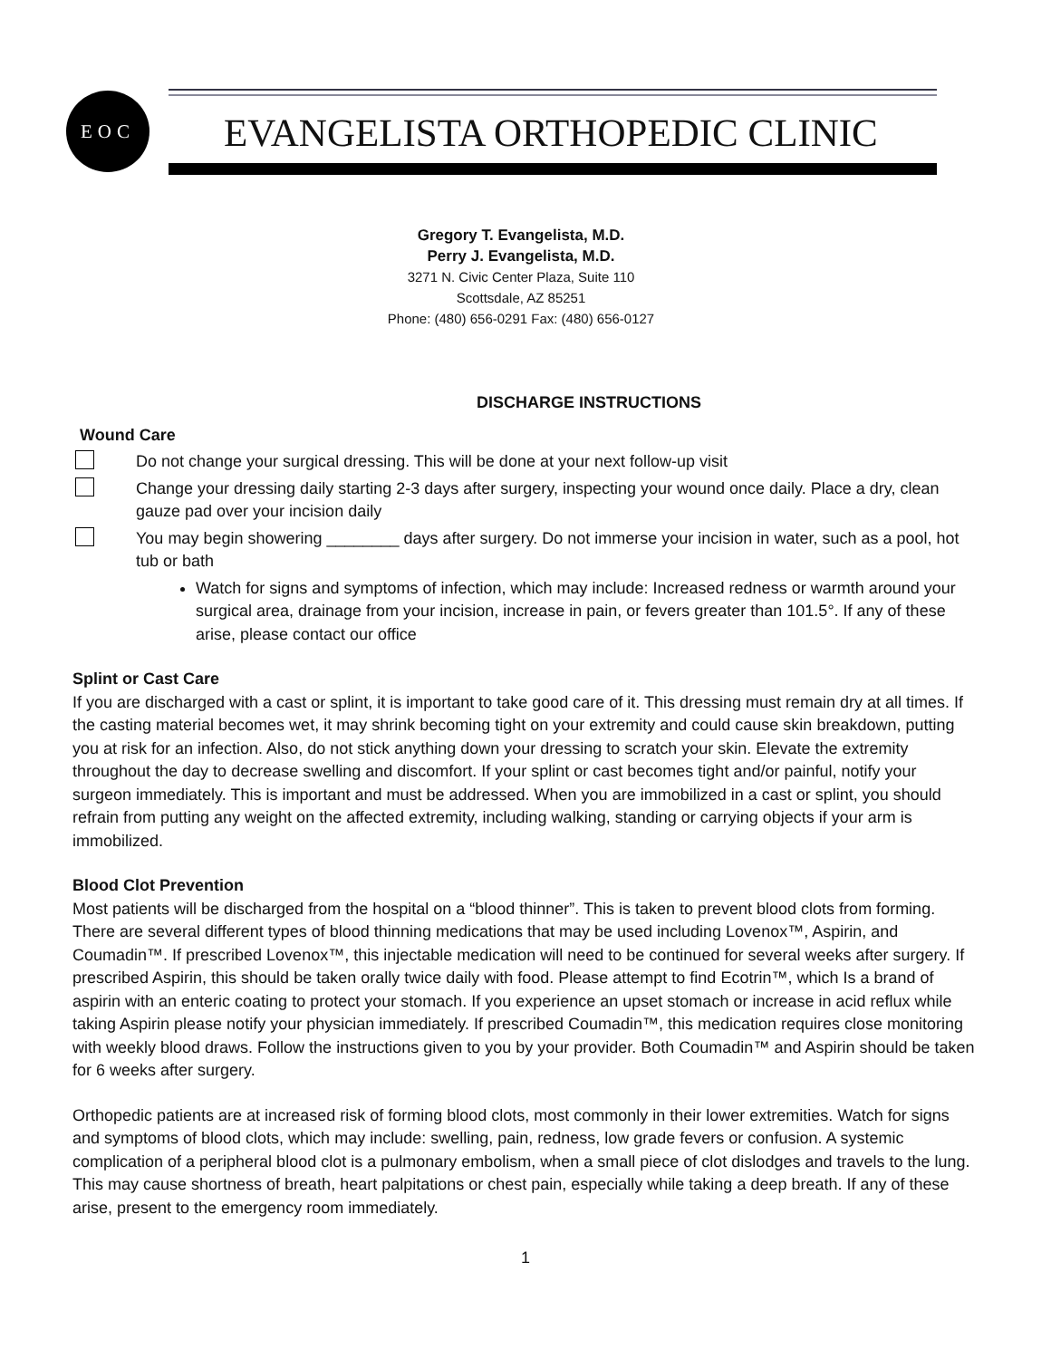EOC
EVANGELISTA ORTHOPEDIC CLINIC
Gregory T. Evangelista, M.D.
Perry J. Evangelista, M.D.
3271 N. Civic Center Plaza, Suite 110
Scottsdale, AZ 85251
Phone: (480) 656-0291 Fax: (480) 656-0127
DISCHARGE INSTRUCTIONS
Wound Care
Do not change your surgical dressing. This will be done at your next follow-up visit
Change your dressing daily starting 2-3 days after surgery, inspecting your wound once daily. Place a dry, clean gauze pad over your incision daily
You may begin showering ________ days after surgery. Do not immerse your incision in water, such as a pool, hot tub or bath
Watch for signs and symptoms of infection, which may include: Increased redness or warmth around your surgical area, drainage from your incision, increase in pain, or fevers greater than 101.5°. If any of these arise, please contact our office
Splint or Cast Care
If you are discharged with a cast or splint, it is important to take good care of it. This dressing must remain dry at all times. If the casting material becomes wet, it may shrink becoming tight on your extremity and could cause skin breakdown, putting you at risk for an infection. Also, do not stick anything down your dressing to scratch your skin. Elevate the extremity throughout the day to decrease swelling and discomfort. If your splint or cast becomes tight and/or painful, notify your surgeon immediately. This is important and must be addressed. When you are immobilized in a cast or splint, you should refrain from putting any weight on the affected extremity, including walking, standing or carrying objects if your arm is immobilized.
Blood Clot Prevention
Most patients will be discharged from the hospital on a “blood thinner”. This is taken to prevent blood clots from forming. There are several different types of blood thinning medications that may be used including Lovenox™, Aspirin, and Coumadin™. If prescribed Lovenox™, this injectable medication will need to be continued for several weeks after surgery. If prescribed Aspirin, this should be taken orally twice daily with food. Please attempt to find Ecotrin™, which Is a brand of aspirin with an enteric coating to protect your stomach. If you experience an upset stomach or increase in acid reflux while taking Aspirin please notify your physician immediately. If prescribed Coumadin™, this medication requires close monitoring with weekly blood draws. Follow the instructions given to you by your provider. Both Coumadin™ and Aspirin should be taken for 6 weeks after surgery.
Orthopedic patients are at increased risk of forming blood clots, most commonly in their lower extremities. Watch for signs and symptoms of blood clots, which may include: swelling, pain, redness, low grade fevers or confusion. A systemic complication of a peripheral blood clot is a pulmonary embolism, when a small piece of clot dislodges and travels to the lung. This may cause shortness of breath, heart palpitations or chest pain, especially while taking a deep breath. If any of these arise, present to the emergency room immediately.
1